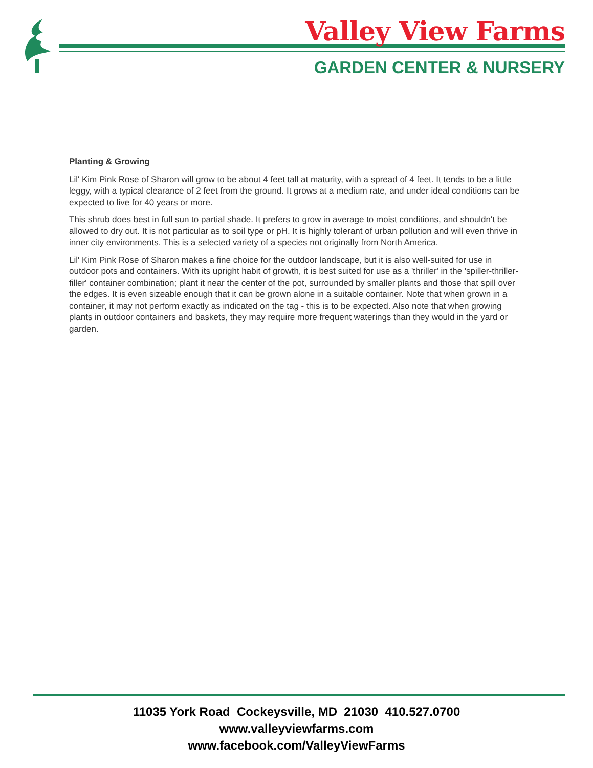Valley View Farms
GARDEN CENTER & NURSERY
Planting & Growing
Lil' Kim Pink Rose of Sharon will grow to be about 4 feet tall at maturity, with a spread of 4 feet. It tends to be a little leggy, with a typical clearance of 2 feet from the ground. It grows at a medium rate, and under ideal conditions can be expected to live for 40 years or more.
This shrub does best in full sun to partial shade. It prefers to grow in average to moist conditions, and shouldn't be allowed to dry out. It is not particular as to soil type or pH. It is highly tolerant of urban pollution and will even thrive in inner city environments. This is a selected variety of a species not originally from North America.
Lil' Kim Pink Rose of Sharon makes a fine choice for the outdoor landscape, but it is also well-suited for use in outdoor pots and containers. With its upright habit of growth, it is best suited for use as a 'thriller' in the 'spiller-thriller-filler' container combination; plant it near the center of the pot, surrounded by smaller plants and those that spill over the edges. It is even sizeable enough that it can be grown alone in a suitable container. Note that when grown in a container, it may not perform exactly as indicated on the tag - this is to be expected. Also note that when growing plants in outdoor containers and baskets, they may require more frequent waterings than they would in the yard or garden.
11035 York Road Cockeysville, MD 21030 410.527.0700
www.valleyviewfarms.com
www.facebook.com/ValleyViewFarms